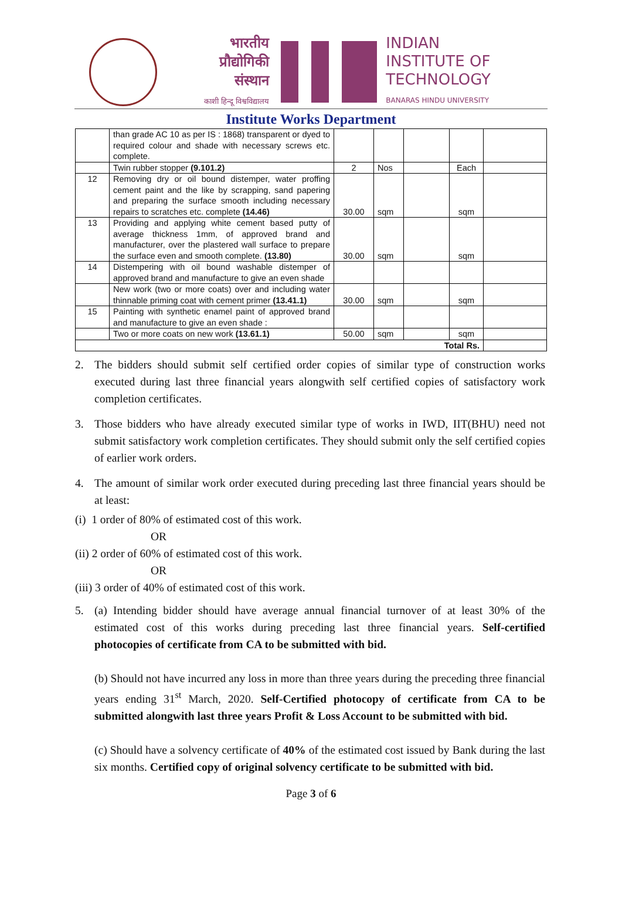भारतीय
प्रौद्योगिकी
संस्थान
काशी हिन्दू विश्वविद्यालय
INDIAN
INSTITUTE OF
TECHNOLOGY
BANARAS HINDU UNIVERSITY
Institute Works Department
| | than grade AC 10 as per IS : 1868) transparent or dyed to required colour and shade with necessary screws etc. complete. | | | | | |
| | Twin rubber stopper (9.101.2) | 2 | Nos | | Each | |
| 12 | Removing dry or oil bound distemper, water proffing cement paint and the like by scrapping, sand papering and preparing the surface smooth including necessary repairs to scratches etc. complete (14.46) | 30.00 | sqm | | sqm | |
| 13 | Providing and applying white cement based putty of average thickness 1mm, of approved brand and manufacturer, over the plastered wall surface to prepare the surface even and smooth complete. (13.80) | 30.00 | sqm | | sqm | |
| 14 | Distempering with oil bound washable distemper of approved brand and manufacture to give an even shade | | | | | |
| | New work (two or more coats) over and including water thinnable priming coat with cement primer (13.41.1) | 30.00 | sqm | | sqm | |
| 15 | Painting with synthetic enamel paint of approved brand and manufacture to give an even shade : | | | | | |
| | Two or more coats on new work (13.61.1) | 50.00 | sqm | | sqm | |
| Total Rs. | | | | | | |
2. The bidders should submit self certified order copies of similar type of construction works executed during last three financial years alongwith self certified copies of satisfactory work completion certificates.
3. Those bidders who have already executed similar type of works in IWD, IIT(BHU) need not submit satisfactory work completion certificates. They should submit only the self certified copies of earlier work orders.
4. The amount of similar work order executed during preceding last three financial years should be at least:
(i) 1 order of 80% of estimated cost of this work.
OR
(ii) 2 order of 60% of estimated cost of this work.
OR
(iii) 3 order of 40% of estimated cost of this work.
5. (a) Intending bidder should have average annual financial turnover of at least 30% of the estimated cost of this works during preceding last three financial years. Self-certified photocopies of certificate from CA to be submitted with bid.
(b) Should not have incurred any loss in more than three years during the preceding three financial years ending 31<sup>st</sup> March, 2020. Self-Certified photocopy of certificate from CA to be submitted alongwith last three years Profit & Loss Account to be submitted with bid.
(c) Should have a solvency certificate of 40% of the estimated cost issued by Bank during the last six months. Certified copy of original solvency certificate to be submitted with bid.
Page 3 of 6